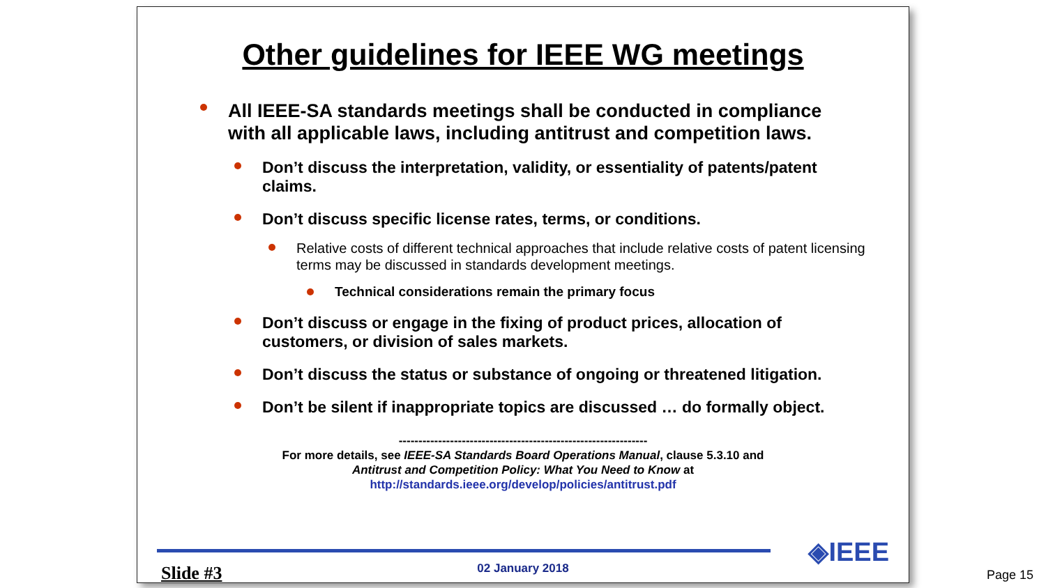Other guidelines for IEEE WG meetings
All IEEE-SA standards meetings shall be conducted in compliance with all applicable laws, including antitrust and competition laws.
Don’t discuss the interpretation, validity, or essentiality of patents/patent claims.
Don’t discuss specific license rates, terms, or conditions.
Relative costs of different technical approaches that include relative costs of patent licensing terms may be discussed in standards development meetings.
Technical considerations remain the primary focus
Don’t discuss or engage in the fixing of product prices, allocation of customers, or division of sales markets.
Don’t discuss the status or substance of ongoing or threatened litigation.
Don’t be silent if inappropriate topics are discussed … do formally object.
---------------------------------------------------------------
For more details, see IEEE-SA Standards Board Operations Manual, clause 5.3.10 and
Antitrust and Competition Policy: What You Need to Know at
http://standards.ieee.org/develop/policies/antitrust.pdf
◈IEEE
Slide #3
02 January 2018
Page 15